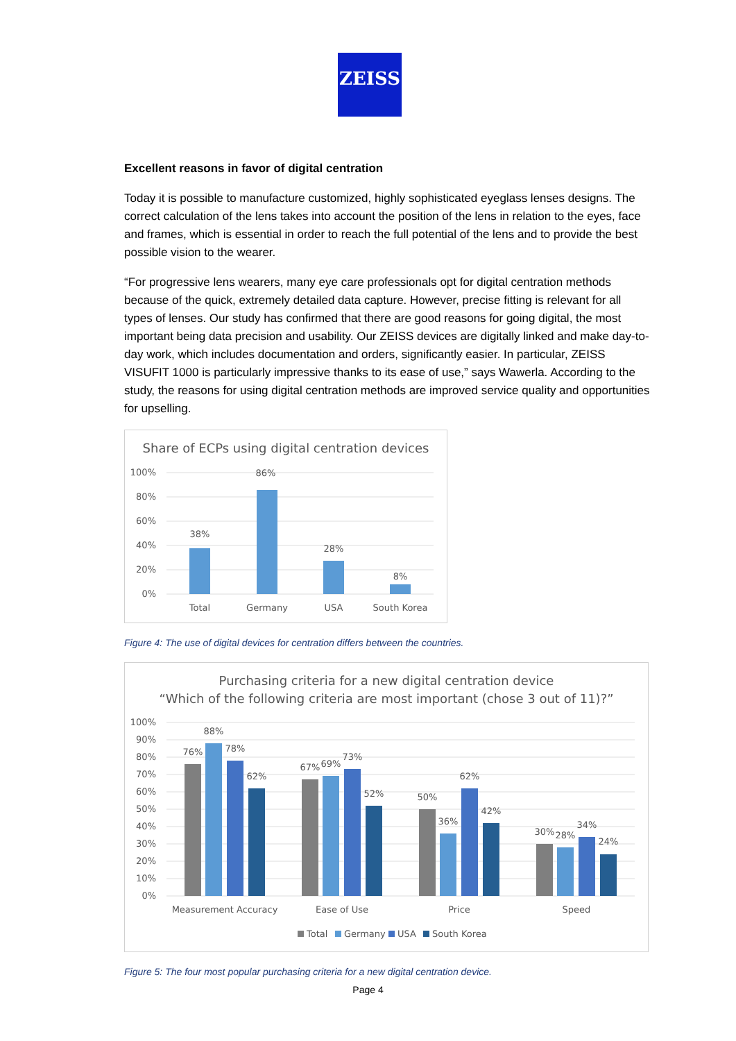ZEISS
Excellent reasons in favor of digital centration
Today it is possible to manufacture customized, highly sophisticated eyeglass lenses designs. The correct calculation of the lens takes into account the position of the lens in relation to the eyes, face and frames, which is essential in order to reach the full potential of the lens and to provide the best possible vision to the wearer.
“For progressive lens wearers, many eye care professionals opt for digital centration methods because of the quick, extremely detailed data capture. However, precise fitting is relevant for all types of lenses. Our study has confirmed that there are good reasons for going digital, the most important being data precision and usability. Our ZEISS devices are digitally linked and make day-to-day work, which includes documentation and orders, significantly easier. In particular, ZEISS VISUFIT 1000 is particularly impressive thanks to its ease of use,” says Wawerla. According to the study, the reasons for using digital centration methods are improved service quality and opportunities for upselling.
Share of ECPs using digital centration devices
100%
80%
60%
40%
20%
0%
38%
86%
28%
8%
Total
Germany
USA
South Korea
Figure 4: The use of digital devices for centration differs between the countries.
Purchasing criteria for a new digital centration device
“Which of the following criteria are most important (chose 3 out of 11)?”
100%
90%
80%
70%
60%
50%
40%
30%
20%
10%
0%
76%
88%
78%
62%
67%
69%
73%
52%
50%
36%
62%
42%
30%
28%
34%
24%
Measurement Accuracy
Ease of Use
Price
Speed
Total
Germany
USA
South Korea
Figure 5: The four most popular purchasing criteria for a new digital centration device.
Page 4